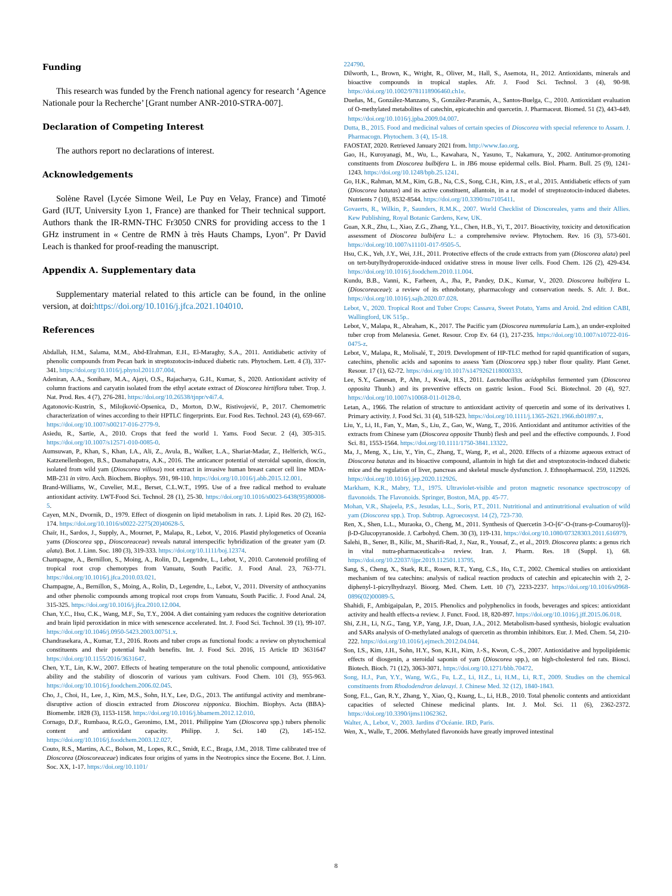Funding
This research was funded by the French national agency for research ‘Agence Nationale pour la Recherche’ [Grant number ANR-2010-STRA-007].
Declaration of Competing Interest
The authors report no declarations of interest.
Acknowledgements
Solène Ravel (Lycée Simone Weil, Le Puy en Velay, France) and Timoté Gard (IUT, University Lyon 1, France) are thanked for Their technical support. Authors thank the IR-RMN-THC Fr3050 CNRS for providing access to the 1 GHz instrument in « Centre de RMN à très Hauts Champs, Lyon". Pr David Leach is thanked for proof-reading the manuscript.
Appendix A. Supplementary data
Supplementary material related to this article can be found, in the online version, at doi:https://doi.org/10.1016/j.jfca.2021.104010.
References
Abdallah, H.M., Salama, M.M., Abd-Elrahman, E.H., El-Maraghy, S.A., 2011. Antidiabetic activity of phenolic compounds from Pecan bark in streptozotocin-induced diabetic rats. Phytochem. Lett. 4 (3), 337-341. https://doi.org/10.1016/j.phytol.2011.07.004.
Adeniran, A.A., Sonibare, M.A., Ajayi, O.S., Rajacharya, G.H., Kumar, S., 2020. Antioxidant activity of column fractions and caryatin isolated from the ethyl acetate extract of Dioscorea hirtiflora tuber. Trop. J. Nat. Prod. Res. 4 (7), 276-281. https://doi.org/10.26538/tjnpr/v4i7.4.
Agatonovic-Kustrin, S., Milojković-Opsenica, D., Morton, D.W., Ristivojević, P., 2017. Chemometric characterization of wines according to their HPTLC fingerprints. Eur. Food Res. Technol. 243 (4), 659-667. https://doi.org/10.1007/s00217-016-2779-9.
Asiedu, R., Sartie, A., 2010. Crops that feed the world 1. Yams. Food Secur. 2 (4), 305-315. https://doi.org/10.1007/s12571-010-0085-0.
Aumsuwan, P., Khan, S., Khan, I.A., Ali, Z., Avula, B., Walker, L.A., Shariat-Madar, Z., Helferich, W.G., Katzenellenbogen, B.S., Dasmahapatra, A.K., 2016. The anticancer potential of steroidal saponin, dioscin, isolated from wild yam (Dioscorea villosa) root extract in invasive human breast cancer cell line MDA-MB-231 in vitro. Arch. Biochem. Biophys. 591, 98-110. https://doi.org/10.1016/j.abb.2015.12.001.
Brand-Williams, W., Cuvelier, M.E., Berset, C.L.W.T., 1995. Use of a free radical method to evaluate antioxidant activity. LWT-Food Sci. Technol. 28 (1), 25-30. https://doi.org/10.1016/s0023-6438(95)80008-5.
Cayen, M.N., Dvornik, D., 1979. Effect of diosgenin on lipid metabolism in rats. J. Lipid Res. 20 (2), 162-174. https://doi.org/10.1016/s0022-2275(20)40628-5.
Chaïr, H., Sardos, J., Supply, A., Mournet, P., Malapa, R., Lebot, V., 2016. Plastid phylogenetics of Oceania yams (Dioscorea spp., Dioscoreaceae) reveals natural interspecific hybridization of the greater yam (D. alata). Bot. J. Linn. Soc. 180 (3), 319-333. https://doi.org/10.1111/boj.12374.
Champagne, A., Bernillon, S., Moing, A., Rolin, D., Legendre, L., Lebot, V., 2010. Carotenoid profiling of tropical root crop chemotypes from Vanuatu, South Pacific. J. Food Anal. 23, 763-771. https://doi.org/10.1016/j.jfca.2010.03.021.
Champagne, A., Bernillon, S., Moing, A., Rolin, D., Legendre, L., Lebot, V., 2011. Diversity of anthocyanins and other phenolic compounds among tropical root crops from Vanuatu, South Pacific. J. Food Anal. 24, 315-325. https://doi.org/10.1016/j.jfca.2010.12.004.
Chan, Y.C., Hsu, C.K., Wang, M.F., Su, T.Y., 2004. A diet containing yam reduces the cognitive deterioration and brain lipid peroxidation in mice with senescence accelerated. Int. J. Food Sci. Technol. 39 (1), 99-107. https://doi.org/10.1046/j.0950-5423.2003.00751.x.
Chandrasekara, A., Kumar, T.J., 2016. Roots and tuber crops as functional foods: a review on phytochemical constituents and their potential health benefits. Int. J. Food Sci. 2016, 15 Article ID 3631647 https://doi.org/10.1155/2016/3631647.
Chen, Y.T., Lin, K.W., 2007. Effects of heating temperature on the total phenolic compound, antioxidative ability and the stability of dioscorin of various yam cultivars. Food Chem. 101 (3), 955-963. https://doi.org/10.1016/j.foodchem.2006.02.045.
Cho, J., Choi, H., Lee, J., Kim, M.S., Sohn, H.Y., Lee, D.G., 2013. The antifungal activity and membrane-disruptive action of dioscin extracted from Dioscorea nipponica. Biochim. Biophys. Acta (BBA)-Biomembr. 1828 (3), 1153-1158. https://doi.org/10.1016/j.bbamem.2012.12.010.
Cornago, D.F., Rumbaoa, R.G.O., Geronimo, I.M., 2011. Philippine Yam (Dioscorea spp.) tubers phenolic content and antioxidant capacity. Philipp. J. Sci. 140 (2), 145-152. https://doi.org/10.1016/j.foodchem.2003.12.027.
Couto, R.S., Martins, A.C., Bolson, M., Lopes, R.C., Smidt, E.C., Braga, J.M., 2018. Time calibrated tree of Dioscorea (Dioscoreaceae) indicates four origins of yams in the Neotropics since the Eocene. Bot. J. Linn. Soc. XX, 1-17. https://doi.org/10.1101/
224790.
Dilworth, L., Brown, K., Wright, R., Oliver, M., Hall, S., Asemota, H., 2012. Antioxidants, minerals and bioactive compounds in tropical staples. Afr. J. Food Sci. Technol. 3 (4), 90-98. https://doi.org/10.1002/9781118906460.ch1e.
Dueñas, M., González-Manzano, S., González-Paramás, A., Santos-Buelga, C., 2010. Antioxidant evaluation of O-methylated metabolites of catechin, epicatechin and quercetin. J. Pharmaceut. Biomed. 51 (2), 443-449. https://doi.org/10.1016/j.jpba.2009.04.007.
Dutta, B., 2015. Food and medicinal values of certain species of Dioscorea with special reference to Assam. J. Pharmacogn. Phytochem. 3 (4), 15-18.
FAOSTAT, 2020. Retrieved January 2021 from. http://www.fao.org.
Gao, H., Kuroyanagi, M., Wu, L., Kawahara, N., Yasuno, T., Nakamura, Y., 2002. Antitumor-promoting constituents from Dioscorea bulbifera L. in JB6 mouse epidermal cells. Biol. Pharm. Bull. 25 (9), 1241-1243. https://doi.org/10.1248/bpb.25.1241.
Go, H.K., Rahman, M.M., Kim, G.B., Na, C.S., Song, C.H., Kim, J.S., et al., 2015. Antidiabetic effects of yam (Dioscorea batatas) and its active constituent, allantoin, in a rat model of streptozotocin-induced diabetes. Nutrients 7 (10), 8532-8544. https://doi.org/10.3390/nu7105411.
Govaerts, R., Wilkin, P., Saunders, R.M.K., 2007. World Checklist of Dioscoreales, yams and their Allies. Kew Publishing, Royal Botanic Gardens, Kew, UK.
Guan, X.R., Zhu, L., Xiao, Z.G., Zhang, Y.L., Chen, H.B., Yi, T., 2017. Bioactivity, toxicity and detoxification assessment of Dioscorea bulbifera L.: a comprehensive review. Phytochem. Rev. 16 (3), 573-601. https://doi.org/10.1007/s11101-017-9505-5.
Hsu, C.K., Yeh, J.Y., Wei, J.H., 2011. Protective effects of the crude extracts from yam (Dioscorea alata) peel on tert-butylhydroperoxide-induced oxidative stress in mouse liver cells. Food Chem. 126 (2), 429-434. https://doi.org/10.1016/j.foodchem.2010.11.004.
Kundu, B.B., Vanni, K., Farheen, A., Jha, P., Pandey, D.K., Kumar, V., 2020. Dioscorea bulbifera L.(Dioscoreaceae): a review of its ethnobotany, pharmacology and conservation needs. S. Afr. J. Bot.. https://doi.org/10.1016/j.sajb.2020.07.028.
Lebot, V., 2020. Tropical Root and Tuber Crops: Cassava, Sweet Potato, Yams and Aroid. 2nd edition CABI, Wallingford, UK 515p..
Lebot, V., Malapa, R., Abraham, K., 2017. The Pacific yam (Dioscorea nummularia Lam.), an under-exploited tuber crop from Melanesia. Genet. Resour. Crop Ev. 64 (1), 217-235. https://doi.org/10.1007/s10722-016-0475-z.
Lebot, V., Malapa, R., Molisalé, T., 2019. Development of HP-TLC method for rapid quantification of sugars, catechins, phenolic acids and saponins to assess Yam (Dioscorea spp.) tuber flour quality. Plant Genet. Resour. 17 (1), 62-72. https://doi.org/10.1017/s1479262118000333.
Lee, S.Y., Ganesan, P., Ahn, J., Kwak, H.S., 2011. Lactobacillus acidophilus fermented yam (Dioscorea opposita Thunb.) and its preventive effects on gastric lesion.. Food Sci. Biotechnol. 20 (4), 927. https://doi.org/10.1007/s10068-011-0128-0.
Letan, A., 1966. The relation of structure to antioxidant activity of quercetin and some of its derivatives I. Primary activity. J. Food Sci. 31 (4), 518-523. https://doi.org/10.1111/j.1365-2621.1966.tb01897.x.
Liu, Y., Li, H., Fan, Y., Man, S., Liu, Z., Gao, W., Wang, T., 2016. Antioxidant and antitumor activities of the extracts from Chinese yam (Dioscorea opposite Thunb) flesh and peel and the effective compounds. J. Food Sci. 81, 1553-1564. https://doi.org/10.1111/1750-3841.13322.
Ma, J., Meng, X., Liu, Y., Yin, C., Zhang, T., Wang, P., et al., 2020. Effects of a rhizome aqueous extract of Dioscorea batatas and its bioactive compound, allantoin in high fat diet and streptozotocin-induced diabetic mice and the regulation of liver, pancreas and skeletal muscle dysfunction. J. Ethnopharmacol. 259, 112926. https://doi.org/10.1016/j.jep.2020.112926.
Markham, K.R., Mabry, T.J., 1975. Ultraviolet-visible and proton magnetic resonance spectroscopy of flavonoids. The Flavonoids. Springer, Boston, MA, pp. 45-77.
Mohan, V.R., Shajeela, P.S., Jesudas, L.L., Soris, P.T., 2011. Nutritional and antinutritional evaluation of wild yam (Dioscorea spp.). Trop. Subtrop. Agroecosyst. 14 (2), 723-730.
Ren, X., Shen, L.L., Muraoka, O., Cheng, M., 2011. Synthesis of Quercetin 3-O-[6″-O-(trans-p-Coumaroyl)]-β-D-Glucopyranoside. J. Carbohyd. Chem. 30 (3), 119-131. https://doi.org/10.1080/07328303.2011.616979.
Salehi, B., Sener, B., Kilic, M., Sharifi-Rad, J., Naz, R., Yousaf, Z., et al., 2019. Dioscorea plants: a genus rich in vital nutra-pharmaceuticals-a review. Iran. J. Pharm. Res. 18 (Suppl. 1), 68. https://doi.org/10.22037/ijpr.2019.112501.13795.
Sang, S., Cheng, X., Stark, R.E., Rosen, R.T., Yang, C.S., Ho, C.T., 2002. Chemical studies on antioxidant mechanism of tea catechins: analysis of radical reaction products of catechin and epicatechin with 2, 2-diphenyl-1-picrylhydrazyl. Bioorg. Med. Chem. Lett. 10 (7), 2233-2237. https://doi.org/10.1016/s0968-0896(02)00089-5.
Shahidi, F., Ambigaipalan, P., 2015. Phenolics and polyphenolics in foods, beverages and spices: antioxidant activity and health effects-a review. J. Funct. Food. 18, 820-897. https://doi.org/10.1016/j.jff.2015.06.018.
Shi, Z.H., Li, N.G., Tang, Y.P., Yang, J.P., Duan, J.A., 2012. Metabolism-based synthesis, biologic evaluation and SARs analysis of O-methylated analogs of quercetin as thrombin inhibitors. Eur. J. Med. Chem. 54, 210-222. https://doi.org/10.1016/j.ejmech.2012.04.044.
Son, I.S., Kim, J.H., Sohn, H.Y., Son, K.H., Kim, J.-S., Kwon, C.-S., 2007. Antioxidative and hypolipidemic effects of diosgenin, a steroidal saponin of yam (Dioscorea spp.), on high-cholesterol fed rats. Biosci. Biotech. Bioch. 71 (12), 3063-3071. https://doi.org/10.1271/bbb.70472.
Song, H.J., Pan, Y.Y., Wang, W.G., Fu, L.Z., Li, H.Z., Li, H.M., Li, R.T., 2009. Studies on the chemical constituents from Rhododendron delavayi. J. Chinese Med. 32 (12), 1840-1843.
Song, F.L., Gan, R.Y., Zhang, Y., Xiao, Q., Kuang, L., Li, H.B., 2010. Total phenolic contents and antioxidant capacities of selected Chinese medicinal plants. Int. J. Mol. Sci. 11 (6), 2362-2372. https://doi.org/10.3390/ijms11062362.
Walter, A., Lebot, V., 2003. Jardins d’Océanie. IRD, Paris.
Wen, X., Walle, T., 2006. Methylated flavonoids have greatly improved intestinal
8